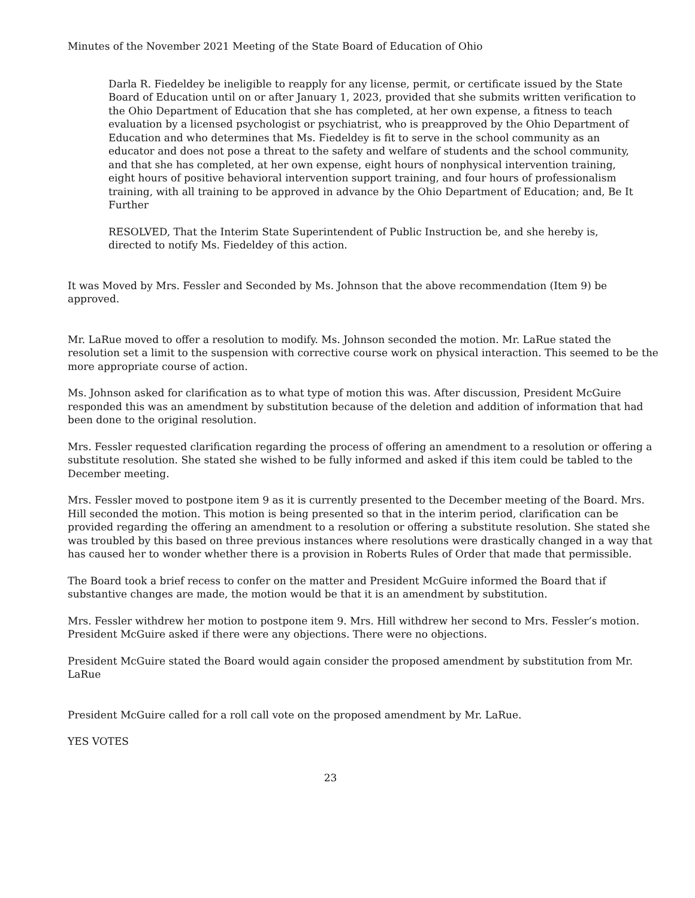Minutes of the November 2021 Meeting of the State Board of Education of Ohio
Darla R. Fiedeldey be ineligible to reapply for any license, permit, or certificate issued by the State Board of Education until on or after January 1, 2023, provided that she submits written verification to the Ohio Department of Education that she has completed, at her own expense, a fitness to teach evaluation by a licensed psychologist or psychiatrist, who is preapproved by the Ohio Department of Education and who determines that Ms. Fiedeldey is fit to serve in the school community as an educator and does not pose a threat to the safety and welfare of students and the school community, and that she has completed, at her own expense, eight hours of nonphysical intervention training, eight hours of positive behavioral intervention support training, and four hours of professionalism training, with all training to be approved in advance by the Ohio Department of Education; and, Be It Further
RESOLVED, That the Interim State Superintendent of Public Instruction be, and she hereby is, directed to notify Ms. Fiedeldey of this action.
It was Moved by Mrs. Fessler and Seconded by Ms. Johnson that the above recommendation (Item 9) be approved.
Mr. LaRue moved to offer a resolution to modify. Ms. Johnson seconded the motion. Mr. LaRue stated the resolution set a limit to the suspension with corrective course work on physical interaction. This seemed to be the more appropriate course of action.
Ms. Johnson asked for clarification as to what type of motion this was. After discussion, President McGuire responded this was an amendment by substitution because of the deletion and addition of information that had been done to the original resolution.
Mrs. Fessler requested clarification regarding the process of offering an amendment to a resolution or offering a substitute resolution. She stated she wished to be fully informed and asked if this item could be tabled to the December meeting.
Mrs. Fessler moved to postpone item 9 as it is currently presented to the December meeting of the Board. Mrs. Hill seconded the motion. This motion is being presented so that in the interim period, clarification can be provided regarding the offering an amendment to a resolution or offering a substitute resolution. She stated she was troubled by this based on three previous instances where resolutions were drastically changed in a way that has caused her to wonder whether there is a provision in Roberts Rules of Order that made that permissible.
The Board took a brief recess to confer on the matter and President McGuire informed the Board that if substantive changes are made, the motion would be that it is an amendment by substitution.
Mrs. Fessler withdrew her motion to postpone item 9. Mrs. Hill withdrew her second to Mrs. Fessler’s motion. President McGuire asked if there were any objections. There were no objections.
President McGuire stated the Board would again consider the proposed amendment by substitution from Mr. LaRue
President McGuire called for a roll call vote on the proposed amendment by Mr. LaRue.
YES VOTES
23